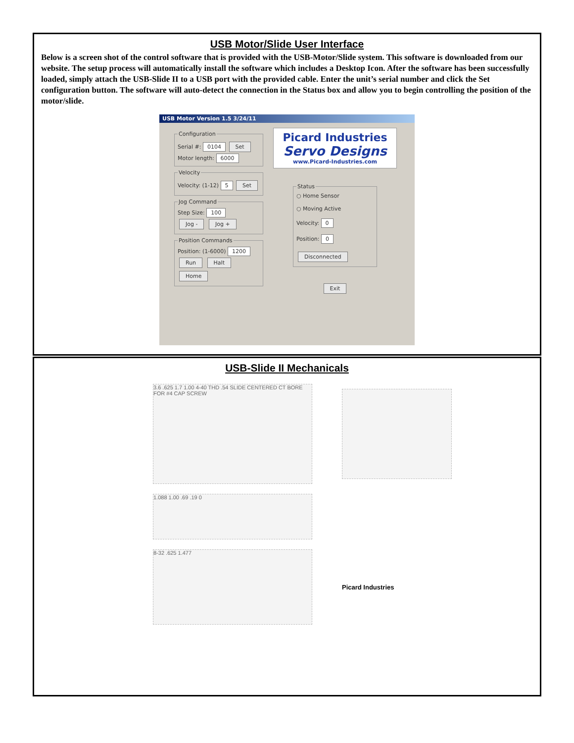USB Motor/Slide User Interface
Below is a screen shot of the control software that is provided with the USB-Motor/Slide system. This software is downloaded from our website. The setup process will automatically install the software which includes a Desktop Icon. After the software has been successfully loaded, simply attach the USB-Slide II to a USB port with the provided cable. Enter the unit’s serial number and click the Set configuration button. The software will auto-detect the connection in the Status box and allow you to begin controlling the position of the motor/slide.
USB Motor Version 1.5 3/24/11
ConfigurationSerial #: 0104 Set
Motor length: 6000 VelocityVelocity: (1-12) 5 Set Jog CommandStep Size: 100
Jog - Jog + Position CommandsPosition: (1-6000) 1200
Run Halt
Home
Picard Industries
Servo Designs
www.Picard-Industries.com
Status○ Home Sensor
○ Moving Active
Velocity: 0
Position: 0
Disconnected
Exit
USB-Slide II Mechanicals
3.6 .625 1.7 1.00 4-40 THD .54 SLIDE CENTERED CT BORE FOR #4 CAP SCREW
1.088 1.00 .69 .19 0
8-32 .625 1.477
Picard Industries